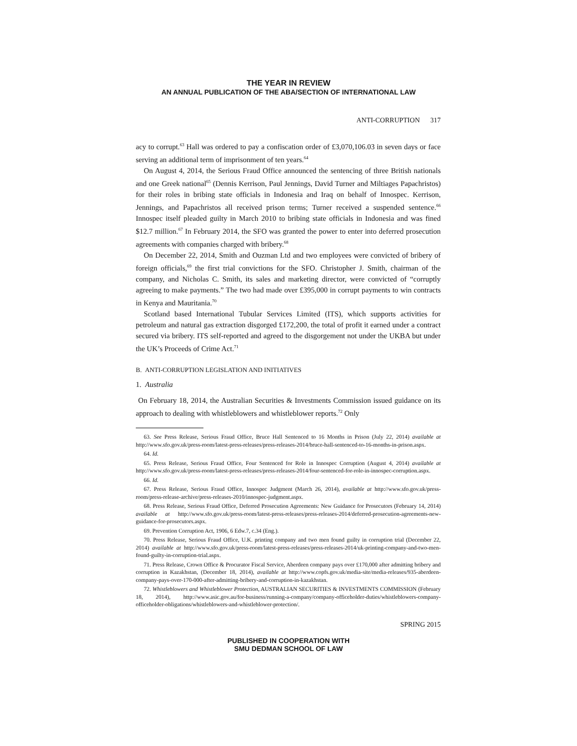THE YEAR IN REVIEW
AN ANNUAL PUBLICATION OF THE ABA/SECTION OF INTERNATIONAL LAW
ANTI-CORRUPTION 317
acy to corrupt.<sup>63</sup> Hall was ordered to pay a confiscation order of £3,070,106.03 in seven days or face serving an additional term of imprisonment of ten years.<sup>64</sup>
On August 4, 2014, the Serious Fraud Office announced the sentencing of three British nationals and one Greek national<sup>65</sup> (Dennis Kerrison, Paul Jennings, David Turner and Miltiages Papachristos) for their roles in bribing state officials in Indonesia and Iraq on behalf of Innospec. Kerrison, Jennings, and Papachristos all received prison terms; Turner received a suspended sentence.<sup>66</sup> Innospec itself pleaded guilty in March 2010 to bribing state officials in Indonesia and was fined $12.7 million.<sup>67</sup> In February 2014, the SFO was granted the power to enter into deferred prosecution agreements with companies charged with bribery.<sup>68</sup>
On December 22, 2014, Smith and Ouzman Ltd and two employees were convicted of bribery of foreign officials,<sup>69</sup> the first trial convictions for the SFO. Christopher J. Smith, chairman of the company, and Nicholas C. Smith, its sales and marketing director, were convicted of “corruptly agreeing to make payments.” The two had made over £395,000 in corrupt payments to win contracts in Kenya and Mauritania.<sup>70</sup>
Scotland based International Tubular Services Limited (ITS), which supports activities for petroleum and natural gas extraction disgorged £172,200, the total of profit it earned under a contract secured via bribery. ITS self-reported and agreed to the disgorgement not under the UKBA but under the UK’s Proceeds of Crime Act.<sup>71</sup>
B. ANTI-CORRUPTION LEGISLATION AND INITIATIVES
1. Australia
On February 18, 2014, the Australian Securities & Investments Commission issued guidance on its approach to dealing with whistleblowers and whistleblower reports.<sup>72</sup> Only
63. See Press Release, Serious Fraud Office, Bruce Hall Sentenced to 16 Months in Prison (July 22, 2014) available at http://www.sfo.gov.uk/press-room/latest-press-releases/press-releases-2014/bruce-hall-sentenced-to-16-months-in-prison.aspx.
64. Id.
65. Press Release, Serious Fraud Office, Four Sentenced for Role in Innospec Corruption (August 4, 2014) available at http://www.sfo.gov.uk/press-room/latest-press-releases/press-releases-2014/four-sentenced-for-role-in-innospec-corruption.aspx.
66. Id.
67. Press Release, Serious Fraud Office, Innospec Judgment (March 26, 2014), available at http://www.sfo.gov.uk/press-room/press-release-archive/press-releases-2010/innospec-judgment.aspx.
68. Press Release, Serious Fraud Office, Deferred Prosecution Agreements: New Guidance for Prosecutors (February 14, 2014) available at http://www.sfo.gov.uk/press-room/latest-press-releases/press-releases-2014/deferred-prosecution-agreements-new-guidance-for-prosecutors.aspx.
69. Prevention Corruption Act, 1906, 6 Edw.7, c.34 (Eng.).
70. Press Release, Serious Fraud Office, U.K. printing company and two men found guilty in corruption trial (December 22, 2014) available at http://www.sfo.gov.uk/press-room/latest-press-releases/press-releases-2014/uk-printing-company-and-two-men-found-guilty-in-corruption-trial.aspx.
71. Press Release, Crown Office & Procurator Fiscal Service, Aberdeen company pays over £170,000 after admitting bribery and corruption in Kazakhstan, (December 18, 2014), available at http://www.copfs.gov.uk/media-site/media-releases/935-aberdeen-company-pays-over-170-000-after-admitting-bribery-and-corruption-in-kazakhstan.
72. Whistleblowers and Whistleblower Protection, AUSTRALIAN SECURITIES & INVESTMENTS COMMISSION (February 18, 2014), http://www.asic.gov.au/for-business/running-a-company/company-officeholder-duties/whistleblowers-company-officeholder-obligations/whistleblowers-and-whistleblower-protection/.
SPRING 2015
PUBLISHED IN COOPERATION WITH
SMU DEDMAN SCHOOL OF LAW